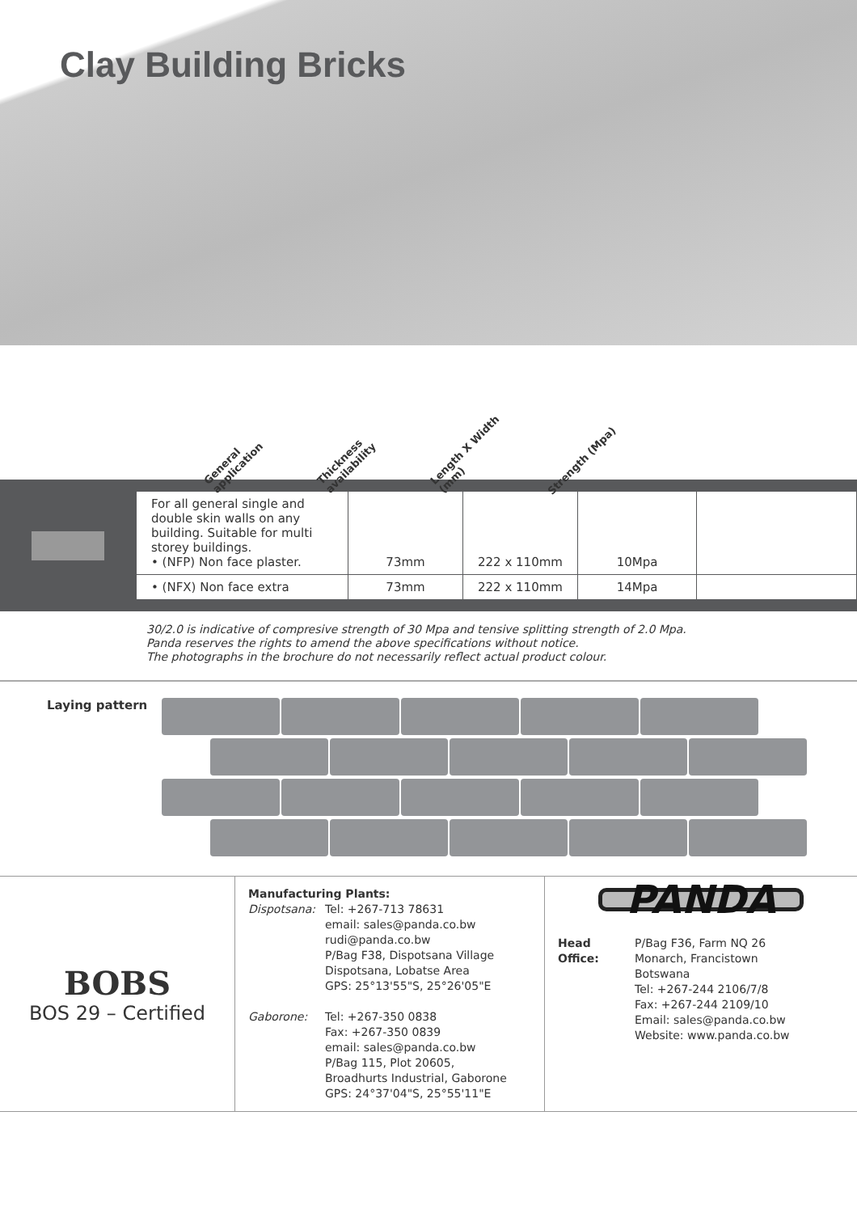Clay Building Bricks
General application
Thickness availability
Length X Width (mm)
Strength (Mpa)
| For all general single and double skin walls on any building. Suitable for multi storey buildings. • (NFP) Non face plaster. | 73mm | 222 x 110mm | 10Mpa | |
| • (NFX) Non face extra | 73mm | 222 x 110mm | 14Mpa | |
30/2.0 is indicative of compresive strength of 30 Mpa and tensive splitting strength of 2.0 Mpa.
Panda reserves the rights to amend the above specifications without notice.
The photographs in the brochure do not necessarily reflect actual product colour.
Laying pattern
BOBS
BOS 29 – Certified
Manufacturing Plants:
Dispotsana: Tel: +267-713 78631
email: sales@panda.co.bw
rudi@panda.co.bw
P/Bag F38, Dispotsana Village
Dispotsana, Lobatse Area
GPS: 25°13'55"S, 25°26'05"E
Gaborone: Tel: +267-350 0838
Fax: +267-350 0839
email: sales@panda.co.bw
P/Bag 115, Plot 20605,
Broadhurts Industrial, Gaborone
GPS: 24°37'04"S, 25°55'11"E
PANDA
Head Office:
P/Bag F36, Farm NQ 26
Monarch, Francistown
Botswana
Tel: +267-244 2106/7/8
Fax: +267-244 2109/10
Email: sales@panda.co.bw
Website: www.panda.co.bw